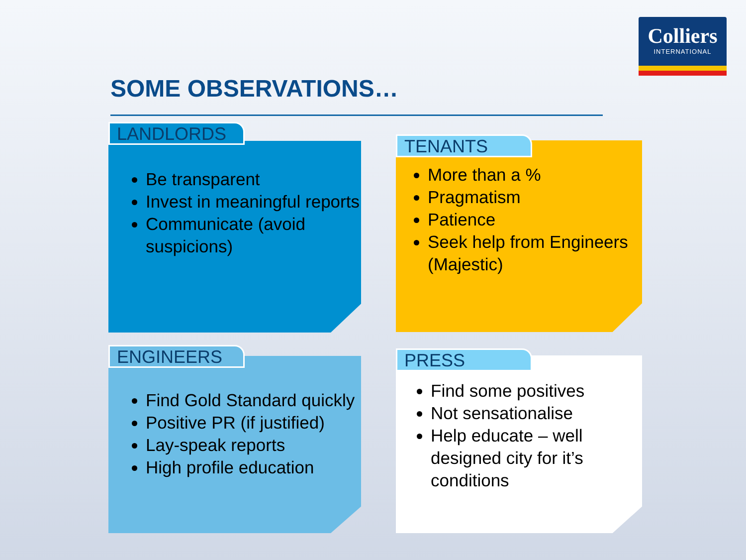Colliers
INTERNATIONAL
SOME OBSERVATIONS…
LANDLORDS
Be transparent
Invest in meaningful reports
Communicate (avoid suspicions)
TENANTS
More than a %
Pragmatism
Patience
Seek help from Engineers (Majestic)
ENGINEERS
Find Gold Standard quickly
Positive PR (if justified)
Lay-speak reports
High profile education
PRESS
Find some positives
Not sensationalise
Help educate – well designed city for it’s conditions